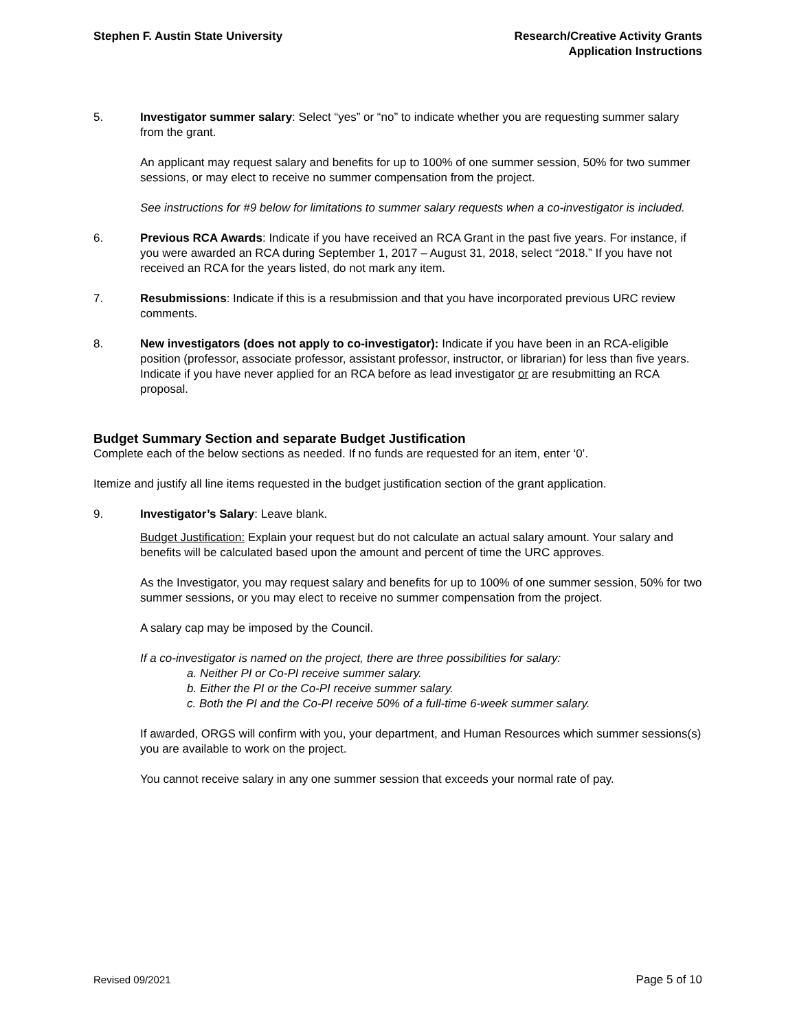Stephen F. Austin State University
Research/Creative Activity Grants
Application Instructions
5. Investigator summer salary: Select “yes” or “no” to indicate whether you are requesting summer salary from the grant.
An applicant may request salary and benefits for up to 100% of one summer session, 50% for two summer sessions, or may elect to receive no summer compensation from the project.
See instructions for #9 below for limitations to summer salary requests when a co-investigator is included.
6. Previous RCA Awards: Indicate if you have received an RCA Grant in the past five years. For instance, if you were awarded an RCA during September 1, 2017 – August 31, 2018, select “2018.” If you have not received an RCA for the years listed, do not mark any item.
7. Resubmissions: Indicate if this is a resubmission and that you have incorporated previous URC review comments.
8. New investigators (does not apply to co-investigator): Indicate if you have been in an RCA-eligible position (professor, associate professor, assistant professor, instructor, or librarian) for less than five years. Indicate if you have never applied for an RCA before as lead investigator or are resubmitting an RCA proposal.
Budget Summary Section and separate Budget Justification
Complete each of the below sections as needed. If no funds are requested for an item, enter ‘0’.
Itemize and justify all line items requested in the budget justification section of the grant application.
9. Investigator’s Salary: Leave blank.
Budget Justification: Explain your request but do not calculate an actual salary amount. Your salary and benefits will be calculated based upon the amount and percent of time the URC approves.
As the Investigator, you may request salary and benefits for up to 100% of one summer session, 50% for two summer sessions, or you may elect to receive no summer compensation from the project.
A salary cap may be imposed by the Council.
If a co-investigator is named on the project, there are three possibilities for salary:
a. Neither PI or Co-PI receive summer salary.
b. Either the PI or the Co-PI receive summer salary.
c. Both the PI and the Co-PI receive 50% of a full-time 6-week summer salary.
If awarded, ORGS will confirm with you, your department, and Human Resources which summer sessions(s) you are available to work on the project.
You cannot receive salary in any one summer session that exceeds your normal rate of pay.
Revised 09/2021 Page 5 of 10